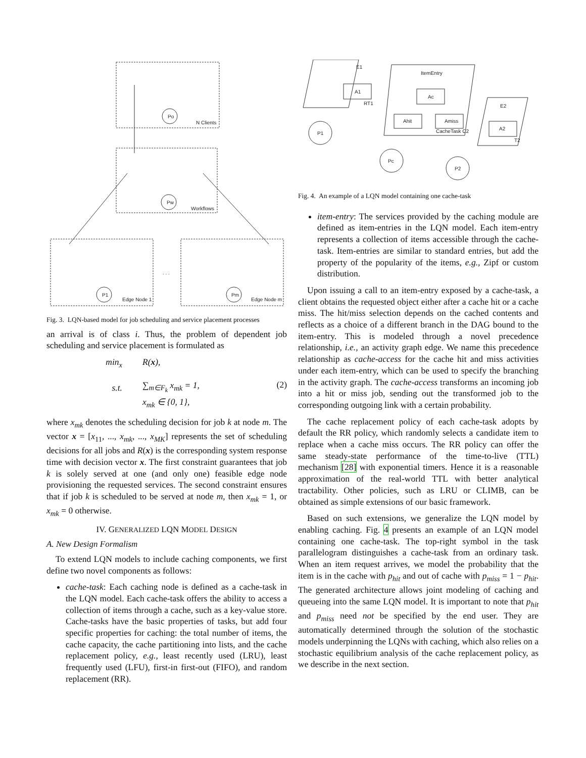Po
Pw
P1
Pm
N Clients
Workflows
Edge Node 1
Edge Node m
. . .
Fig. 3. LQN-based model for job scheduling and service placement processes
an arrival is of class i. Thus, the problem of dependent job scheduling and service placement is formulated as
min<sub>x</sub>
s.t.
R(x),
∑<sub>m∈F<sub>k</sub></sub> x<sub>mk</sub> = 1,
x<sub>mk</sub> ∈ {0, 1},
(2)
where x<sub>mk</sub> denotes the scheduling decision for job k at node m. The vector x = [x<sub>11</sub>, ..., x<sub>mk</sub>, ..., x<sub>MK</sub>] represents the set of scheduling decisions for all jobs and R(x) is the corresponding system response time with decision vector x. The first constraint guarantees that job k is solely served at one (and only one) feasible edge node provisioning the requested services. The second constraint ensures that if job k is scheduled to be served at node m, then x<sub>mk</sub> = 1, or x<sub>mk</sub> = 0 otherwise.
IV. GENERALIZED LQN MODEL DESIGN
A. New Design Formalism
To extend LQN models to include caching components, we first define two novel components as follows:
cache-task: Each caching node is defined as a cache-task in the LQN model. Each cache-task offers the ability to access a collection of items through a cache, such as a key-value store. Cache-tasks have the basic properties of tasks, but add four specific properties for caching: the total number of items, the cache capacity, the cache partitioning into lists, and the cache replacement policy, e.g., least recently used (LRU), least frequently used (LFU), first-in first-out (FIFO), and random replacement (RR).
E1
A1
RT1
ItemEntry
Ac
Ahit
Amiss
CacheTask C2
E2
A2
T2
P1
Pc
P2
Fig. 4. An example of a LQN model containing one cache-task
item-entry: The services provided by the caching module are defined as item-entries in the LQN model. Each item-entry represents a collection of items accessible through the cache-task. Item-entries are similar to standard entries, but add the property of the popularity of the items, e.g., Zipf or custom distribution.
Upon issuing a call to an item-entry exposed by a cache-task, a client obtains the requested object either after a cache hit or a cache miss. The hit/miss selection depends on the cached contents and reflects as a choice of a different branch in the DAG bound to the item-entry. This is modeled through a novel precedence relationship, i.e., an activity graph edge. We name this precedence relationship as cache-access for the cache hit and miss activities under each item-entry, which can be used to specify the branching in the activity graph. The cache-access transforms an incoming job into a hit or miss job, sending out the transformed job to the corresponding outgoing link with a certain probability.
The cache replacement policy of each cache-task adopts by default the RR policy, which randomly selects a candidate item to replace when a cache miss occurs. The RR policy can offer the same steady-state performance of the time-to-live (TTL) mechanism [28] with exponential timers. Hence it is a reasonable approximation of the real-world TTL with better analytical tractability. Other policies, such as LRU or CLIMB, can be obtained as simple extensions of our basic framework.
Based on such extensions, we generalize the LQN model by enabling caching. Fig. 4 presents an example of an LQN model containing one cache-task. The top-right symbol in the task parallelogram distinguishes a cache-task from an ordinary task. When an item request arrives, we model the probability that the item is in the cache with p<sub>hit</sub> and out of cache with p<sub>miss</sub> = 1 − p<sub>hit</sub>. The generated architecture allows joint modeling of caching and queueing into the same LQN model. It is important to note that p<sub>hit</sub> and p<sub>miss</sub> need not be specified by the end user. They are automatically determined through the solution of the stochastic models underpinning the LQNs with caching, which also relies on a stochastic equilibrium analysis of the cache replacement policy, as we describe in the next section.